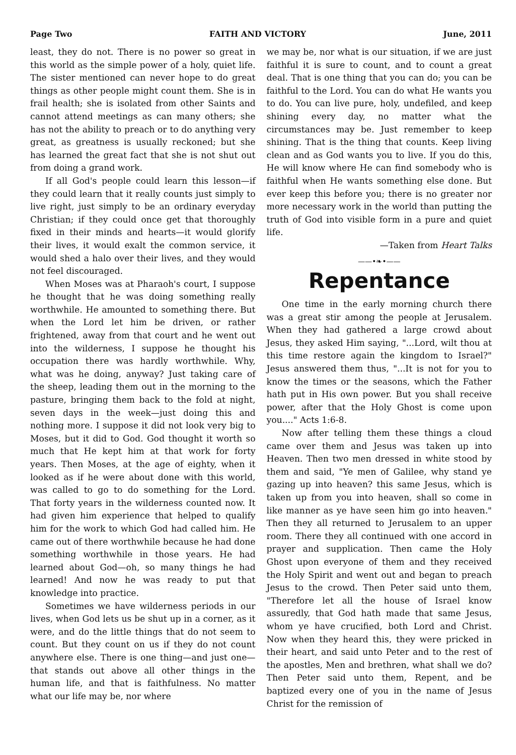Page Two FAITH AND VICTORY June, 2011
least, they do not. There is no power so great in this world as the simple power of a holy, quiet life. The sister mentioned can never hope to do great things as other people might count them. She is in frail health; she is isolated from other Saints and cannot attend meetings as can many others; she has not the ability to preach or to do anything very great, as greatness is usually reckoned; but she has learned the great fact that she is not shut out from doing a grand work.
If all God's people could learn this lesson—if they could learn that it really counts just simply to live right, just simply to be an ordinary everyday Christian; if they could once get that thoroughly fixed in their minds and hearts—it would glorify their lives, it would exalt the common service, it would shed a halo over their lives, and they would not feel discouraged.
When Moses was at Pharaoh's court, I suppose he thought that he was doing something really worthwhile. He amounted to something there. But when the Lord let him be driven, or rather frightened, away from that court and he went out into the wilderness, I suppose he thought his occupation there was hardly worthwhile. Why, what was he doing, anyway? Just taking care of the sheep, leading them out in the morning to the pasture, bringing them back to the fold at night, seven days in the week—just doing this and nothing more. I suppose it did not look very big to Moses, but it did to God. God thought it worth so much that He kept him at that work for forty years. Then Moses, at the age of eighty, when it looked as if he were about done with this world, was called to go to do something for the Lord. That forty years in the wilderness counted now. It had given him experience that helped to qualify him for the work to which God had called him. He came out of there worthwhile because he had done something worthwhile in those years. He had learned about God—oh, so many things he had learned! And now he was ready to put that knowledge into practice.
Sometimes we have wilderness periods in our lives, when God lets us be shut up in a corner, as it were, and do the little things that do not seem to count. But they count on us if they do not count anywhere else. There is one thing—and just one—that stands out above all other things in the human life, and that is faithfulness. No matter what our life may be, nor where
we may be, nor what is our situation, if we are just faithful it is sure to count, and to count a great deal. That is one thing that you can do; you can be faithful to the Lord. You can do what He wants you to do. You can live pure, holy, undefiled, and keep shining every day, no matter what the circumstances may be. Just remember to keep shining. That is the thing that counts. Keep living clean and as God wants you to live. If you do this, He will know where He can find somebody who is faithful when He wants something else done. But ever keep this before you; there is no greater nor more necessary work in the world than putting the truth of God into visible form in a pure and quiet life.
—Taken from Heart Talks
——•❧•——
Repentance
One time in the early morning church there was a great stir among the people at Jerusalem. When they had gathered a large crowd about Jesus, they asked Him saying, "...Lord, wilt thou at this time restore again the kingdom to Israel?" Jesus answered them thus, "...It is not for you to know the times or the seasons, which the Father hath put in His own power. But you shall receive power, after that the Holy Ghost is come upon you...." Acts 1:6-8.
Now after telling them these things a cloud came over them and Jesus was taken up into Heaven. Then two men dressed in white stood by them and said, "Ye men of Galilee, why stand ye gazing up into heaven? this same Jesus, which is taken up from you into heaven, shall so come in like manner as ye have seen him go into heaven." Then they all returned to Jerusalem to an upper room. There they all continued with one accord in prayer and supplication. Then came the Holy Ghost upon everyone of them and they received the Holy Spirit and went out and began to preach Jesus to the crowd. Then Peter said unto them, "Therefore let all the house of Israel know assuredly, that God hath made that same Jesus, whom ye have crucified, both Lord and Christ. Now when they heard this, they were pricked in their heart, and said unto Peter and to the rest of the apostles, Men and brethren, what shall we do? Then Peter said unto them, Repent, and be baptized every one of you in the name of Jesus Christ for the remission of